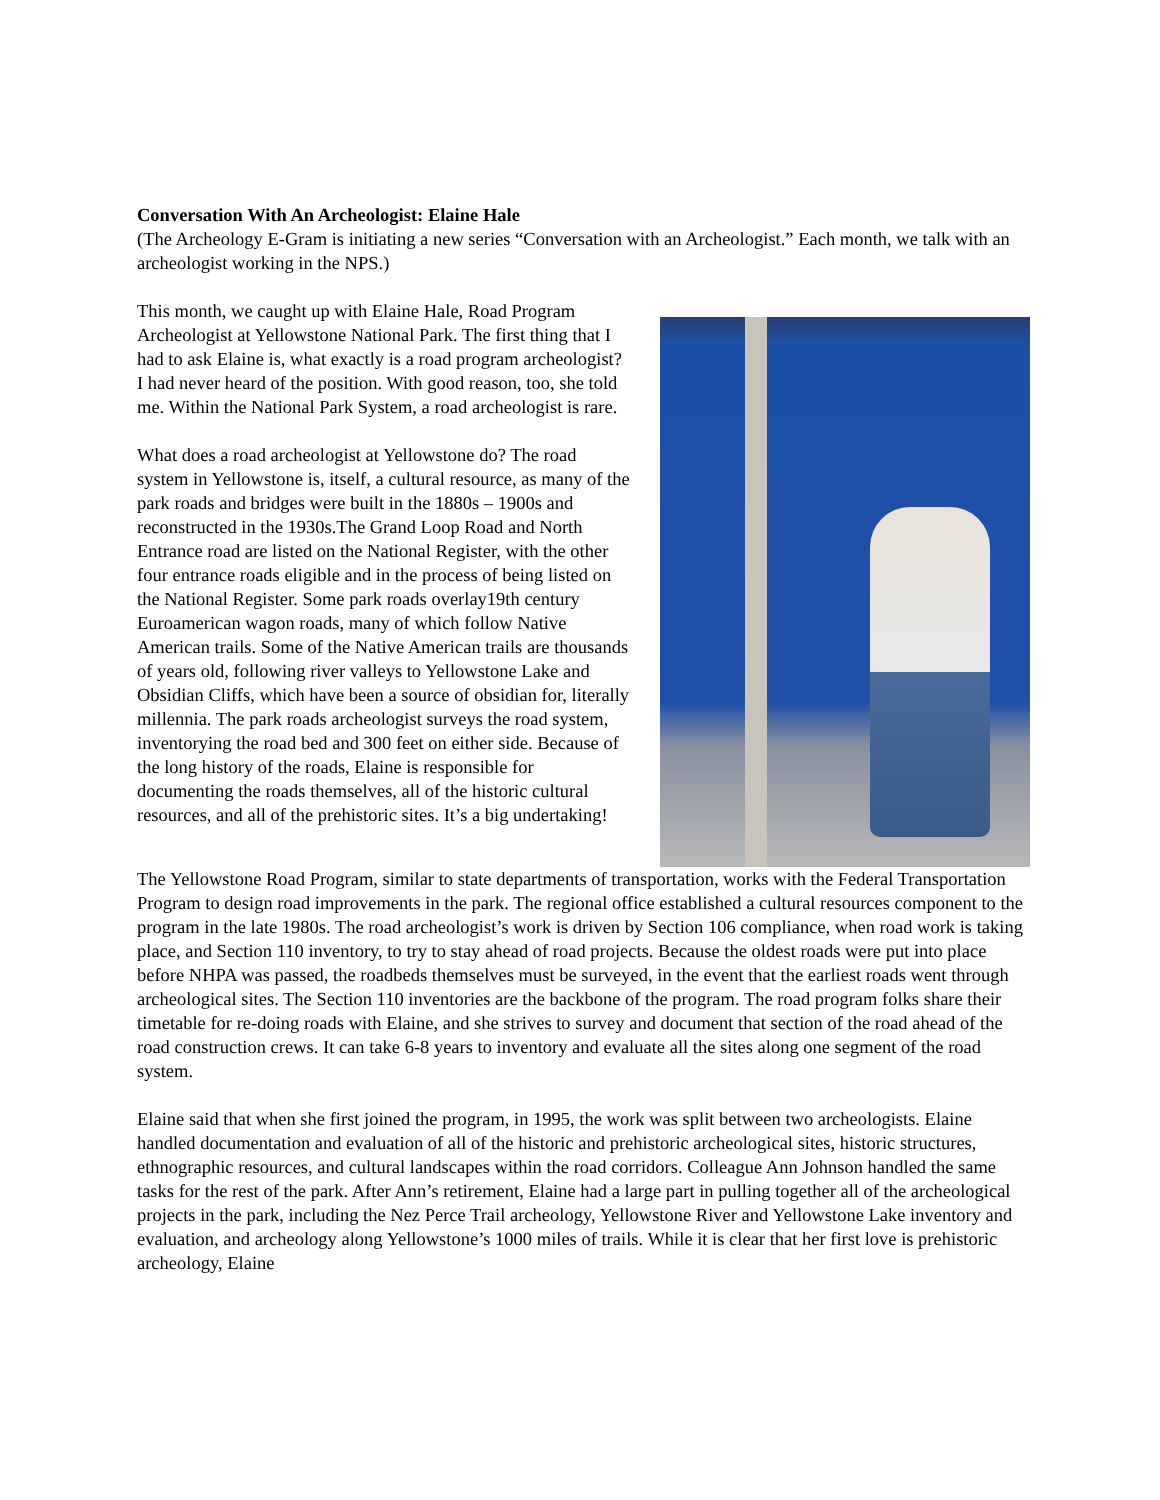Conversation With An Archeologist: Elaine Hale
(The Archeology E-Gram is initiating a new series “Conversation with an Archeologist.” Each month, we talk with an archeologist working in the NPS.)
This month, we caught up with Elaine Hale, Road Program Archeologist at Yellowstone National Park. The first thing that I had to ask Elaine is, what exactly is a road program archeologist? I had never heard of the position. With good reason, too, she told me. Within the National Park System, a road archeologist is rare.
What does a road archeologist at Yellowstone do? The road system in Yellowstone is, itself, a cultural resource, as many of the park roads and bridges were built in the 1880s – 1900s and reconstructed in the 1930s.The Grand Loop Road and North Entrance road are listed on the National Register, with the other four entrance roads eligible and in the process of being listed on the National Register. Some park roads overlay19th century Euroamerican wagon roads, many of which follow Native American trails. Some of the Native American trails are thousands of years old, following river valleys to Yellowstone Lake and Obsidian Cliffs, which have been a source of obsidian for, literally millennia. The park roads archeologist surveys the road system, inventorying the road bed and 300 feet on either side. Because of the long history of the roads, Elaine is responsible for documenting the roads themselves, all of the historic cultural resources, and all of the prehistoric sites. It’s a big undertaking!
The Yellowstone Road Program, similar to state departments of transportation, works with the Federal Transportation Program to design road improvements in the park. The regional office established a cultural resources component to the program in the late 1980s. The road archeologist’s work is driven by Section 106 compliance, when road work is taking place, and Section 110 inventory, to try to stay ahead of road projects. Because the oldest roads were put into place before NHPA was passed, the roadbeds themselves must be surveyed, in the event that the earliest roads went through archeological sites. The Section 110 inventories are the backbone of the program. The road program folks share their timetable for re-doing roads with Elaine, and she strives to survey and document that section of the road ahead of the road construction crews. It can take 6-8 years to inventory and evaluate all the sites along one segment of the road system.
Elaine said that when she first joined the program, in 1995, the work was split between two archeologists. Elaine handled documentation and evaluation of all of the historic and prehistoric archeological sites, historic structures, ethnographic resources, and cultural landscapes within the road corridors. Colleague Ann Johnson handled the same tasks for the rest of the park. After Ann’s retirement, Elaine had a large part in pulling together all of the archeological projects in the park, including the Nez Perce Trail archeology, Yellowstone River and Yellowstone Lake inventory and evaluation, and archeology along Yellowstone’s 1000 miles of trails. While it is clear that her first love is prehistoric archeology, Elaine